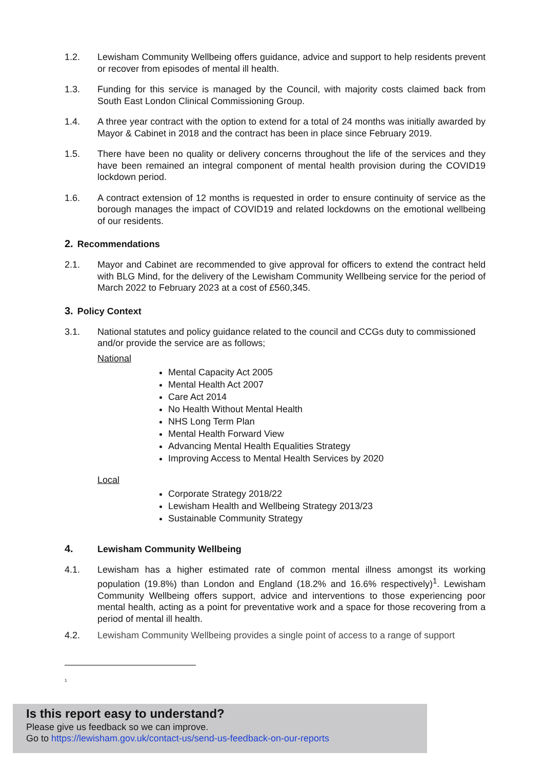1.2. Lewisham Community Wellbeing offers guidance, advice and support to help residents prevent or recover from episodes of mental ill health.
1.3. Funding for this service is managed by the Council, with majority costs claimed back from South East London Clinical Commissioning Group.
1.4. A three year contract with the option to extend for a total of 24 months was initially awarded by Mayor & Cabinet in 2018 and the contract has been in place since February 2019.
1.5. There have been no quality or delivery concerns throughout the life of the services and they have been remained an integral component of mental health provision during the COVID19 lockdown period.
1.6. A contract extension of 12 months is requested in order to ensure continuity of service as the borough manages the impact of COVID19 and related lockdowns on the emotional wellbeing of our residents.
2. Recommendations
2.1. Mayor and Cabinet are recommended to give approval for officers to extend the contract held with BLG Mind, for the delivery of the Lewisham Community Wellbeing service for the period of March 2022 to February 2023 at a cost of £560,345.
3. Policy Context
3.1. National statutes and policy guidance related to the council and CCGs duty to commissioned and/or provide the service are as follows;
National
Mental Capacity Act 2005
Mental Health Act 2007
Care Act 2014
No Health Without Mental Health
NHS Long Term Plan
Mental Health Forward View
Advancing Mental Health Equalities Strategy
Improving Access to Mental Health Services by 2020
Local
Corporate Strategy 2018/22
Lewisham Health and Wellbeing Strategy 2013/23
Sustainable Community Strategy
4. Lewisham Community Wellbeing
4.1. Lewisham has a higher estimated rate of common mental illness amongst its working population (19.8%) than London and England (18.2% and 16.6% respectively)<sup>1</sup>. Lewisham Community Wellbeing offers support, advice and interventions to those experiencing poor mental health, acting as a point for preventative work and a space for those recovering from a period of mental ill health.
4.2. Lewisham Community Wellbeing provides a single point of access to a range of support
<sup>1</sup>
Is this report easy to understand?
Please give us feedback so we can improve.
Go to https://lewisham.gov.uk/contact-us/send-us-feedback-on-our-reports